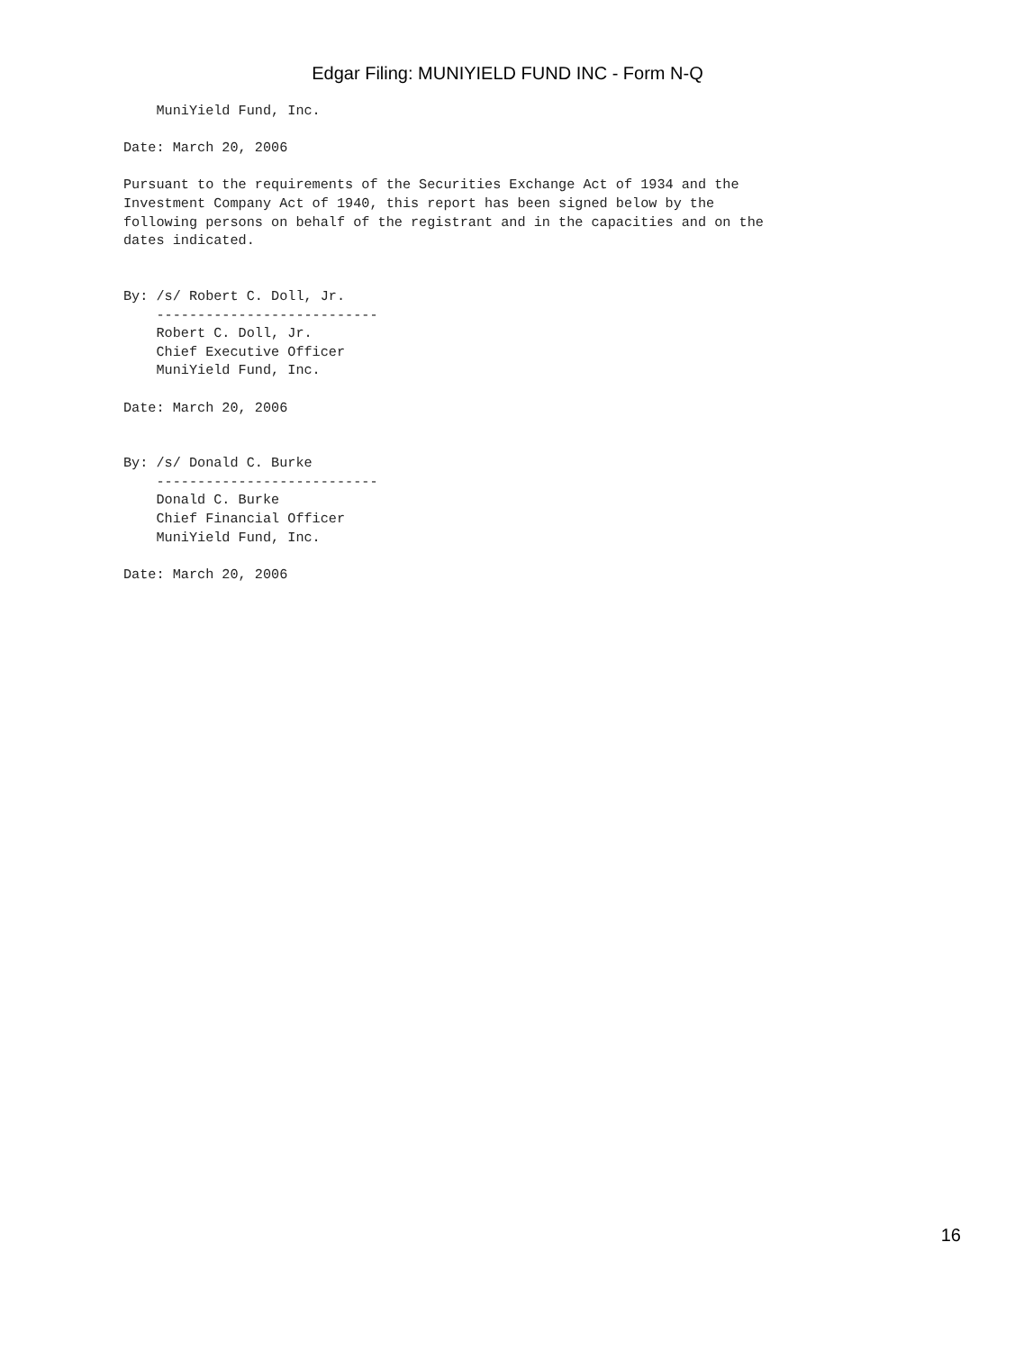Edgar Filing: MUNIYIELD FUND INC - Form N-Q
    MuniYield Fund, Inc.

Date: March 20, 2006

Pursuant to the requirements of the Securities Exchange Act of 1934 and the
Investment Company Act of 1940, this report has been signed below by the
following persons on behalf of the registrant and in the capacities and on the
dates indicated.


By: /s/ Robert C. Doll, Jr.
    ---------------------------
    Robert C. Doll, Jr.
    Chief Executive Officer
    MuniYield Fund, Inc.

Date: March 20, 2006


By: /s/ Donald C. Burke
    ---------------------------
    Donald C. Burke
    Chief Financial Officer
    MuniYield Fund, Inc.

Date: March 20, 2006
16